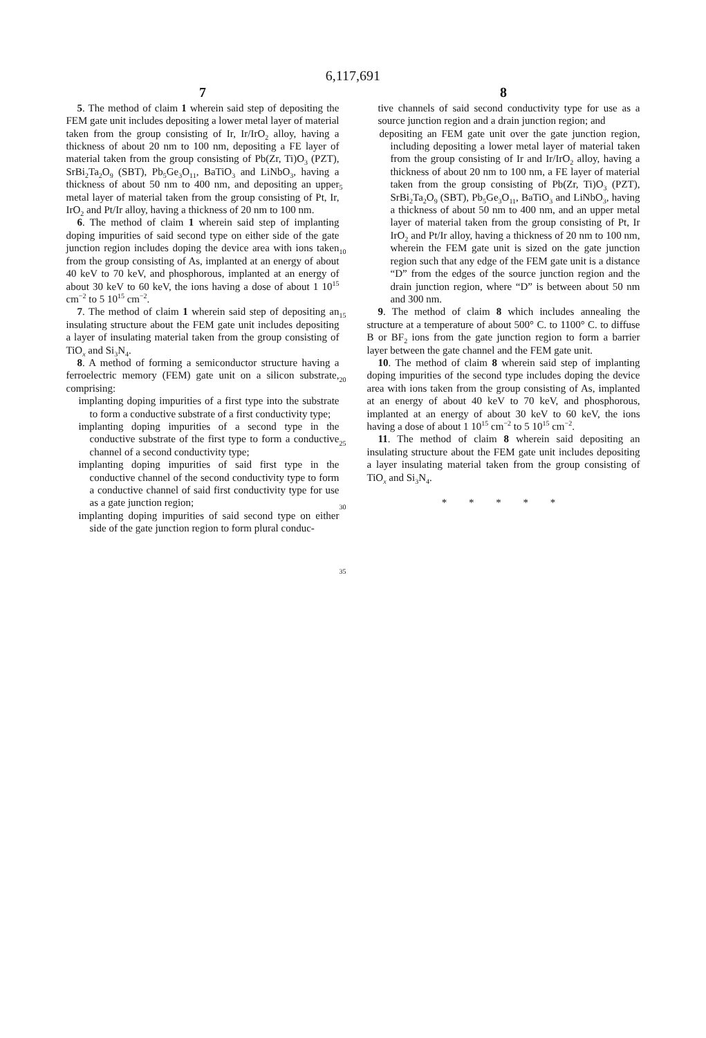6,117,691
7
5. The method of claim 1 wherein said step of depositing the FEM gate unit includes depositing a lower metal layer of material taken from the group consisting of Ir, Ir/IrO<sub>2</sub> alloy, having a thickness of about 20 nm to 100 nm, depositing a FE layer of material taken from the group consisting of Pb(Zr, Ti)O<sub>3</sub> (PZT), SrBi<sub>2</sub>Ta<sub>2</sub>O<sub>9</sub> (SBT), Pb<sub>5</sub>Ge<sub>3</sub>O<sub>11</sub>, BaTiO<sub>3</sub> and LiNbO<sub>3</sub>, having a thickness of about 50 nm to 400 nm, and depositing an upper metal layer of material taken from the group consisting of Pt, Ir, IrO<sub>2</sub> and Pt/Ir alloy, having a thickness of 20 nm to 100 nm.
6. The method of claim 1 wherein said step of implanting doping impurities of said second type on either side of the gate junction region includes doping the device area with ions taken from the group consisting of As, implanted at an energy of about 40 keV to 70 keV, and phosphorous, implanted at an energy of about 30 keV to 60 keV, the ions having a dose of about 1 10<sup>15</sup> cm<sup>−2</sup> to 5 10<sup>15</sup> cm<sup>−2</sup>.
7. The method of claim 1 wherein said step of depositing an insulating structure about the FEM gate unit includes depositing a layer of insulating material taken from the group consisting of TiO<sub>x</sub> and Si<sub>3</sub>N<sub>4</sub>.
8. A method of forming a semiconductor structure having a ferroelectric memory (FEM) gate unit on a silicon substrate, comprising:
implanting doping impurities of a first type into the substrate to form a conductive substrate of a first conductivity type;
implanting doping impurities of a second type in the conductive substrate of the first type to form a conductive channel of a second conductivity type;
implanting doping impurities of said first type in the conductive channel of the second conductivity type to form a conductive channel of said first conductivity type for use as a gate junction region;
implanting doping impurities of said second type on either side of the gate junction region to form plural conduc-
5
10
15
20
25
30
35
8
tive channels of said second conductivity type for use as a source junction region and a drain junction region; and
depositing an FEM gate unit over the gate junction region, including depositing a lower metal layer of material taken from the group consisting of Ir and Ir/IrO<sub>2</sub> alloy, having a thickness of about 20 nm to 100 nm, a FE layer of material taken from the group consisting of Pb(Zr, Ti)O<sub>3</sub> (PZT), SrBi<sub>2</sub>Ta<sub>2</sub>O<sub>9</sub> (SBT), Pb<sub>5</sub>Ge<sub>3</sub>O<sub>11</sub>, BaTiO<sub>3</sub> and LiNbO<sub>3</sub>, having a thickness of about 50 nm to 400 nm, and an upper metal layer of material taken from the group consisting of Pt, Ir IrO<sub>2</sub> and Pt/Ir alloy, having a thickness of 20 nm to 100 nm, wherein the FEM gate unit is sized on the gate junction region such that any edge of the FEM gate unit is a distance “D” from the edges of the source junction region and the drain junction region, where “D” is between about 50 nm and 300 nm.
9. The method of claim 8 which includes annealing the structure at a temperature of about 500° C. to 1100° C. to diffuse B or BF<sub>2</sub> ions from the gate junction region to form a barrier layer between the gate channel and the FEM gate unit.
10. The method of claim 8 wherein said step of implanting doping impurities of the second type includes doping the device area with ions taken from the group consisting of As, implanted at an energy of about 40 keV to 70 keV, and phosphorous, implanted at an energy of about 30 keV to 60 keV, the ions having a dose of about 1 10<sup>15</sup> cm<sup>−2</sup> to 5 10<sup>15</sup> cm<sup>−2</sup>.
11. The method of claim 8 wherein said depositing an insulating structure about the FEM gate unit includes depositing a layer insulating material taken from the group consisting of TiO<sub>x</sub> and Si<sub>3</sub>N<sub>4</sub>.
* * * * *